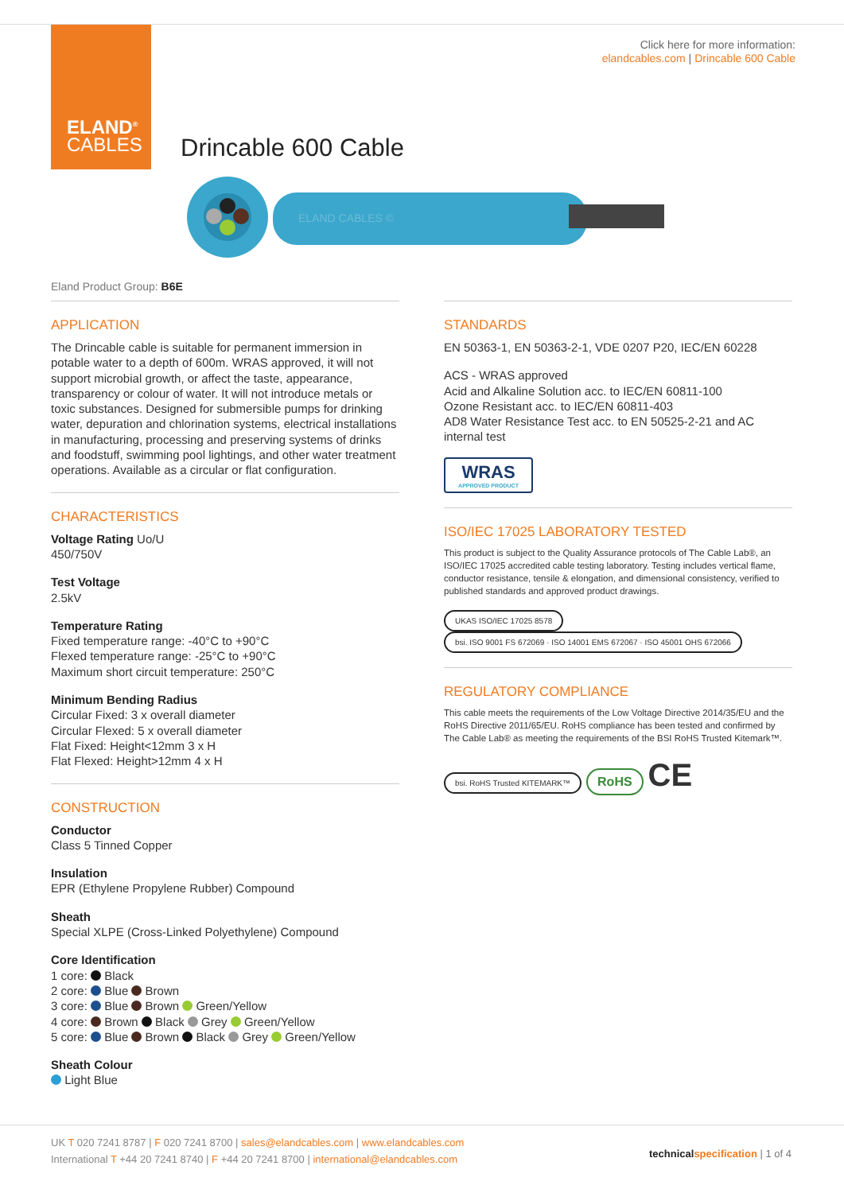ELAND<sup>®</sup>
CABLES
Click here for more information:
elandcables.com | Drincable 600 Cable
Drincable 600 Cable
ELAND CABLES ©
Eland Product Group: B6E
APPLICATION
The Drincable cable is suitable for permanent immersion in potable water to a depth of 600m. WRAS approved, it will not support microbial growth, or affect the taste, appearance, transparency or colour of water. It will not introduce metals or toxic substances. Designed for submersible pumps for drinking water, depuration and chlorination systems, electrical installations in manufacturing, processing and preserving systems of drinks and foodstuff, swimming pool lightings, and other water treatment operations. Available as a circular or flat configuration.
CHARACTERISTICS
Voltage Rating Uo/U
450/750V
Test Voltage
2.5kV
Temperature Rating
Fixed temperature range: -40°C to +90°C
Flexed temperature range: -25°C to +90°C
Maximum short circuit temperature: 250°C
Minimum Bending Radius
Circular Fixed: 3 x overall diameter
Circular Flexed: 5 x overall diameter
Flat Fixed: Height<12mm 3 x H
Flat Flexed: Height>12mm 4 x H
CONSTRUCTION
Conductor
Class 5 Tinned Copper
Insulation
EPR (Ethylene Propylene Rubber) Compound
Sheath
Special XLPE (Cross-Linked Polyethylene) Compound
Core Identification
1 core: Black
2 core: Blue Brown
3 core: Blue Brown Green/Yellow
4 core: Brown Black Grey Green/Yellow
5 core: Blue Brown Black Grey Green/Yellow
Sheath Colour
Light Blue
STANDARDS
EN 50363-1, EN 50363-2-1, VDE 0207 P20, IEC/EN 60228
ACS - WRAS approved
Acid and Alkaline Solution acc. to IEC/EN 60811-100
Ozone Resistant acc. to IEC/EN 60811-403
AD8 Water Resistance Test acc. to EN 50525-2-21 and AC internal test
WRAS
APPROVED PRODUCT
ISO/IEC 17025 LABORATORY TESTED
This product is subject to the Quality Assurance protocols of The Cable Lab®, an ISO/IEC 17025 accredited cable testing laboratory. Testing includes vertical flame, conductor resistance, tensile & elongation, and dimensional consistency, verified to published standards and approved product drawings.
UKAS ISO/IEC 17025 8578 bsi. ISO 9001 FS 672069 · ISO 14001 EMS 672067 · ISO 45001 OHS 672066
REGULATORY COMPLIANCE
This cable meets the requirements of the Low Voltage Directive 2014/35/EU and the RoHS Directive 2011/65/EU. RoHS compliance has been tested and confirmed by The Cable Lab® as meeting the requirements of the BSI RoHS Trusted Kitemark™.
bsi. RoHS Trusted KITEMARK™ RoHS CE
UK T 020 7241 8787 | F 020 7241 8700 | sales@elandcables.com | www.elandcables.com
International T +44 20 7241 8740 | F +44 20 7241 8700 | international@elandcables.com
technical specification | 1 of 4